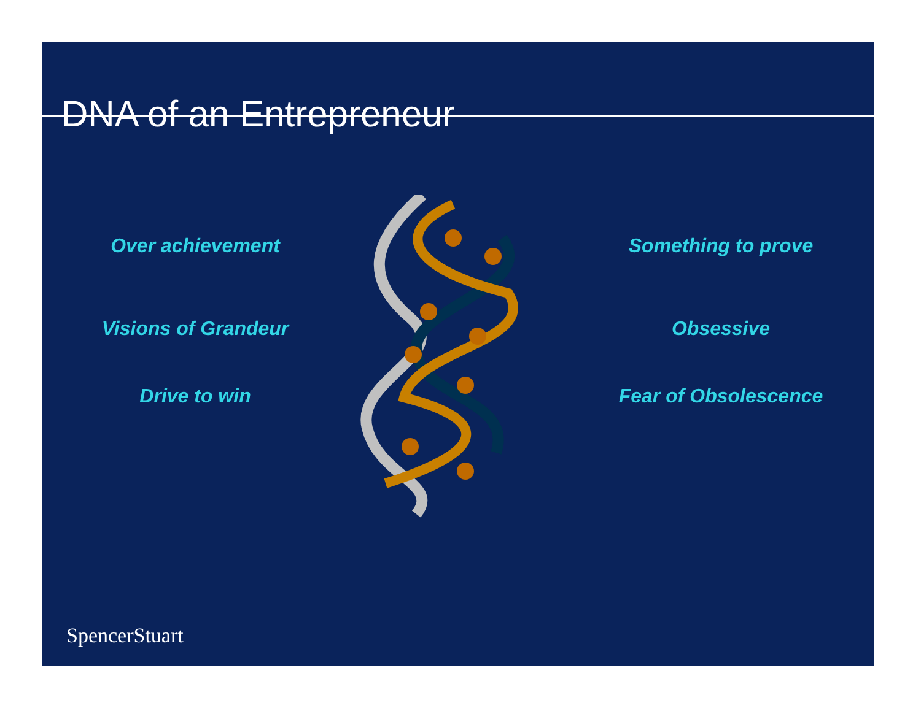DNA of an Entrepreneur
Over achievement Something to prove
Visions of Grandeur Obsessive
Drive to win Fear of Obsolescence
SpencerStuart